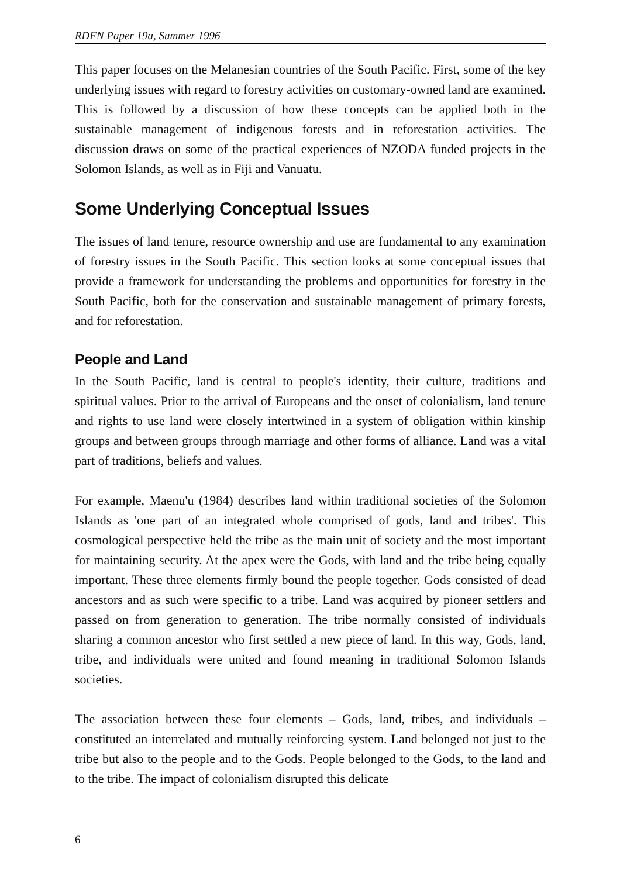RDFN Paper 19a, Summer 1996
This paper focuses on the Melanesian countries of the South Pacific. First, some of the key underlying issues with regard to forestry activities on customary-owned land are examined. This is followed by a discussion of how these concepts can be applied both in the sustainable management of indigenous forests and in reforestation activities. The discussion draws on some of the practical experiences of NZODA funded projects in the Solomon Islands, as well as in Fiji and Vanuatu.
Some Underlying Conceptual Issues
The issues of land tenure, resource ownership and use are fundamental to any examination of forestry issues in the South Pacific. This section looks at some conceptual issues that provide a framework for understanding the problems and opportunities for forestry in the South Pacific, both for the conservation and sustainable management of primary forests, and for reforestation.
People and Land
In the South Pacific, land is central to people's identity, their culture, traditions and spiritual values. Prior to the arrival of Europeans and the onset of colonialism, land tenure and rights to use land were closely intertwined in a system of obligation within kinship groups and between groups through marriage and other forms of alliance. Land was a vital part of traditions, beliefs and values.
For example, Maenu'u (1984) describes land within traditional societies of the Solomon Islands as 'one part of an integrated whole comprised of gods, land and tribes'. This cosmological perspective held the tribe as the main unit of society and the most important for maintaining security. At the apex were the Gods, with land and the tribe being equally important. These three elements firmly bound the people together. Gods consisted of dead ancestors and as such were specific to a tribe. Land was acquired by pioneer settlers and passed on from generation to generation. The tribe normally consisted of individuals sharing a common ancestor who first settled a new piece of land. In this way, Gods, land, tribe, and individuals were united and found meaning in traditional Solomon Islands societies.
The association between these four elements – Gods, land, tribes, and individuals – constituted an interrelated and mutually reinforcing system. Land belonged not just to the tribe but also to the people and to the Gods. People belonged to the Gods, to the land and to the tribe. The impact of colonialism disrupted this delicate
6